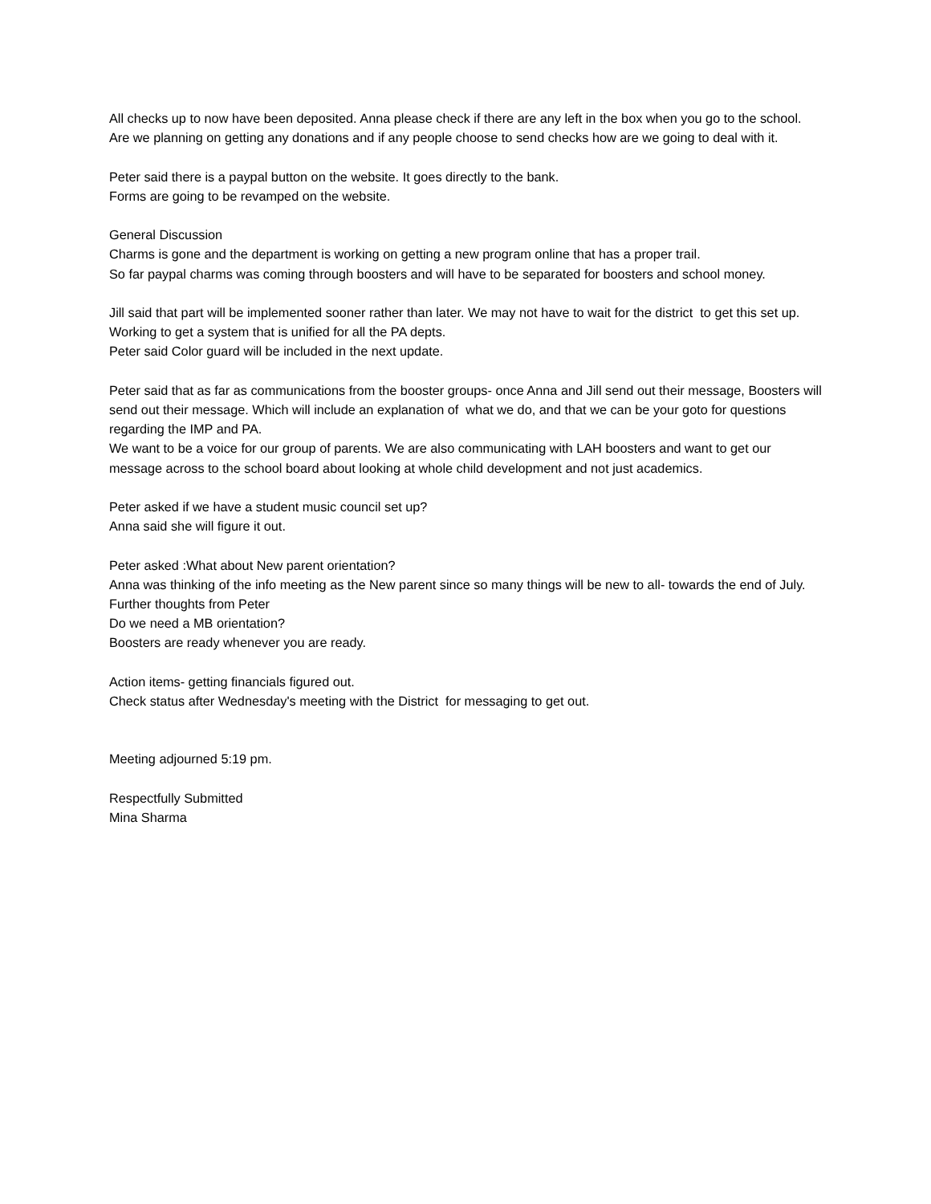All checks up to now have been deposited. Anna please check if there are any left in the box when you go to the school.
Are we planning on getting any donations and if any people choose to send checks how are we going to deal with it.
Peter said there is a paypal button on the website. It goes directly to the bank.
Forms are going to be revamped on the website.
General Discussion
Charms is gone and the department is working on getting a new program online that has a proper trail.
So far paypal charms was coming through boosters and will have to be separated for boosters and school money.
Jill said that part will be implemented sooner rather than later. We may not have to wait for the district to get this set up. Working to get a system that is unified for all the PA depts.
Peter said Color guard will be included in the next update.
Peter said that as far as communications from the booster groups- once Anna and Jill send out their message, Boosters will send out their message. Which will include an explanation of what we do, and that we can be your goto for questions regarding the IMP and PA.
We want to be a voice for our group of parents. We are also communicating with LAH boosters and want to get our message across to the school board about looking at whole child development and not just academics.
Peter asked if we have a student music council set up?
Anna said she will figure it out.
Peter asked :What about New parent orientation?
Anna was thinking of the info meeting as the New parent since so many things will be new to all- towards the end of July.
Further thoughts from Peter
Do we need a MB orientation?
Boosters are ready whenever you are ready.
Action items- getting financials figured out.
Check status after Wednesday's meeting with the District for messaging to get out.
Meeting adjourned 5:19 pm.
Respectfully Submitted
Mina Sharma